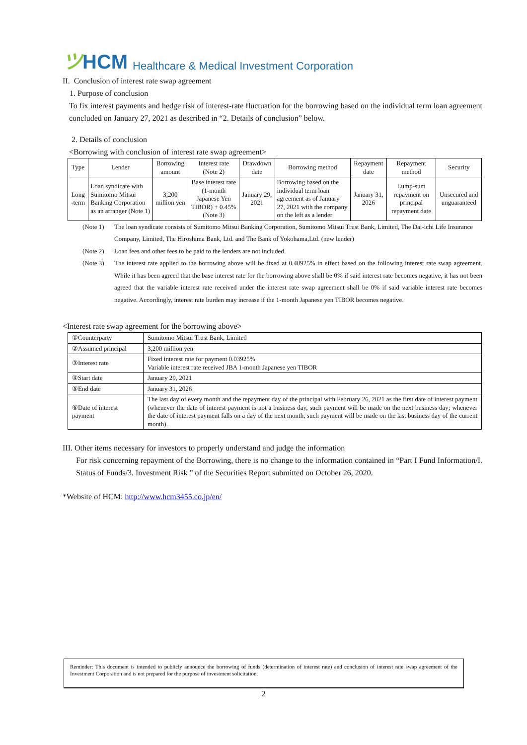ツHCM
Healthcare & Medical Investment Corporation
II. Conclusion of interest rate swap agreement
1. Purpose of conclusion
To fix interest payments and hedge risk of interest-rate fluctuation for the borrowing based on the individual term loan agreement concluded on January 27, 2021 as described in “2. Details of conclusion” below.
2. Details of conclusion
<Borrowing with conclusion of interest rate swap agreement>
| Type | Lender | Borrowing amount | Interest rate (Note 2) | Drawdown date | Borrowing method | Repayment date | Repayment method | Security |
| --- | --- | --- | --- | --- | --- | --- | --- | --- |
| Long -term | Loan syndicate with Sumitomo Mitsui Banking Corporation as an arranger (Note 1) | 3,200 million yen | Base interest rate (1-month Japanese Yen TIBOR) + 0.45% (Note 3) | January 29, 2021 | Borrowing based on the individual term loan agreement as of January 27, 2021 with the company on the left as a lender | January 31, 2026 | Lump-sum repayment on principal repayment date | Unsecured and unguaranteed |
(Note 1) The loan syndicate consists of Sumitomo Mitsui Banking Corporation, Sumitomo Mitsui Trust Bank, Limited, The Dai-ichi Life Insurance Company, Limited, The Hiroshima Bank, Ltd. and The Bank of Yokohama,Ltd. (new lender)
(Note 2) Loan fees and other fees to be paid to the lenders are not included.
(Note 3) The interest rate applied to the borrowing above will be fixed at 0.48925% in effect based on the following interest rate swap agreement. While it has been agreed that the base interest rate for the borrowing above shall be 0% if said interest rate becomes negative, it has not been agreed that the variable interest rate received under the interest rate swap agreement shall be 0% if said variable interest rate becomes negative. Accordingly, interest rate burden may increase if the 1-month Japanese yen TIBOR becomes negative.
<Interest rate swap agreement for the borrowing above>
| ①Counterparty | Sumitomo Mitsui Trust Bank, Limited |
| ②Assumed principal | 3,200 million yen |
| ③Interest rate | Fixed interest rate for payment 0.03925% Variable interest rate received JBA 1-month Japanese yen TIBOR |
| ④Start date | January 29, 2021 |
| ⑤End date | January 31, 2026 |
| ⑥Date of interest payment | The last day of every month and the repayment day of the principal with February 26, 2021 as the first date of interest payment (whenever the date of interest payment is not a business day, such payment will be made on the next business day; whenever the date of interest payment falls on a day of the next month, such payment will be made on the last business day of the current month). |
III. Other items necessary for investors to properly understand and judge the information
For risk concerning repayment of the Borrowing, there is no change to the information contained in “Part I Fund Information/I. Status of Funds/3. Investment Risk ” of the Securities Report submitted on October 26, 2020.
*Website of HCM: http://www.hcm3455.co.jp/en/
Reminder: This document is intended to publicly announce the borrowing of funds (determination of interest rate) and conclusion of interest rate swap agreement of the Investment Corporation and is not prepared for the purpose of investment solicitation.
2